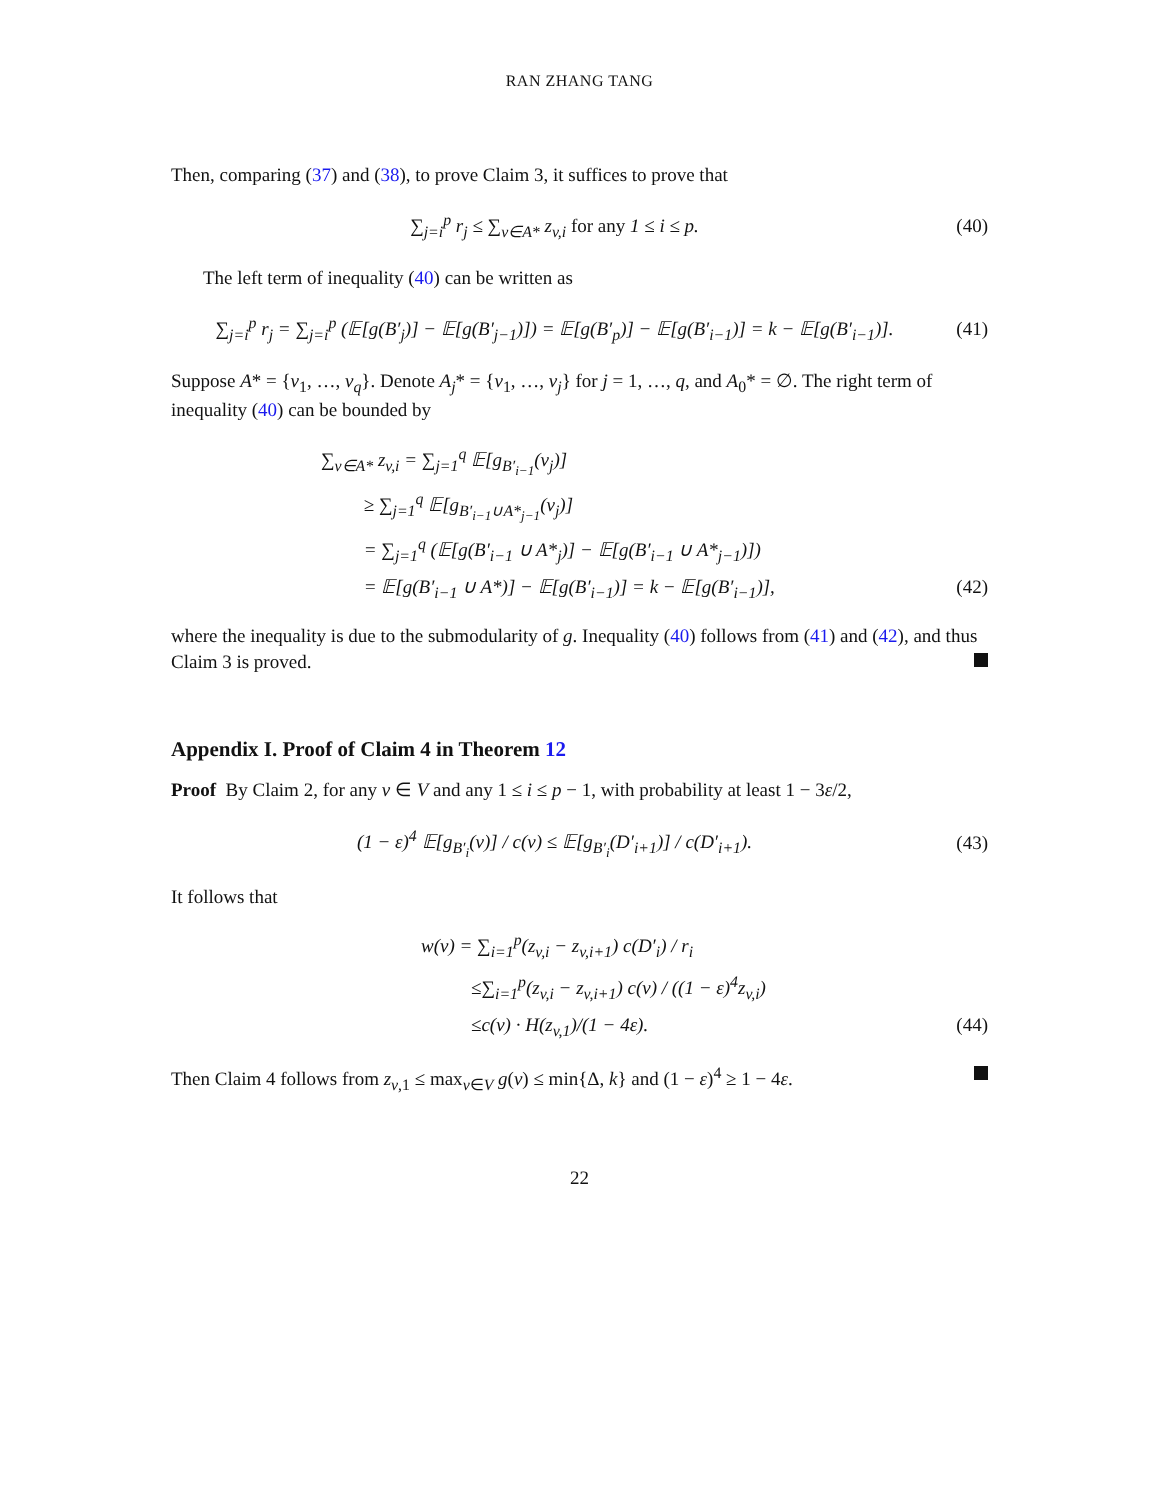RAN ZHANG TANG
Then, comparing (37) and (38), to prove Claim 3, it suffices to prove that
∑<sub>j=i</sub><sup>p</sup> r<sub>j</sub> ≤ ∑<sub>v∈A*</sub> z<sub>v,i</sub> for any 1 ≤ i ≤ p.
(40)
The left term of inequality (40) can be written as
∑<sub>j=i</sub><sup>p</sup> r<sub>j</sub> = ∑<sub>j=i</sub><sup>p</sup> (𝔼[g(B′<sub>j</sub>)] − 𝔼[g(B′<sub>j−1</sub>)]) = 𝔼[g(B′<sub>p</sub>)] − 𝔼[g(B′<sub>i−1</sub>)] = k − 𝔼[g(B′<sub>i−1</sub>)].
(41)
Suppose A* = {v<sub>1</sub>, …, v<sub>q</sub>}. Denote A<sub>j</sub>* = {v<sub>1</sub>, …, v<sub>j</sub>} for j = 1, …, q, and A<sub>0</sub>* = ∅. The right term of inequality (40) can be bounded by
∑<sub>v∈A*</sub> z<sub>v,i</sub> = ∑<sub>j=1</sub><sup>q</sup> 𝔼[g<sub>B′<sub>i−1</sub></sub>(v<sub>j</sub>)]
≥ ∑<sub>j=1</sub><sup>q</sup> 𝔼[g<sub>B′<sub>i−1</sub>∪A*<sub>j−1</sub></sub>(v<sub>j</sub>)]
= ∑<sub>j=1</sub><sup>q</sup> (𝔼[g(B′<sub>i−1</sub> ∪ A*<sub>j</sub>)] − 𝔼[g(B′<sub>i−1</sub> ∪ A*<sub>j−1</sub>)])
= 𝔼[g(B′<sub>i−1</sub> ∪ A*)] − 𝔼[g(B′<sub>i−1</sub>)] = k − 𝔼[g(B′<sub>i−1</sub>)],
(42)
where the inequality is due to the submodularity of g. Inequality (40) follows from (41) and (42), and thus Claim 3 is proved.
Appendix I. Proof of Claim 4 in Theorem 12
Proof By Claim 2, for any v ∈ V and any 1 ≤ i ≤ p − 1, with probability at least 1 − 3ε/2,
(1 − ε)<sup>4</sup> 𝔼[g<sub>B′<sub>i</sub></sub>(v)] / c(v) ≤ 𝔼[g<sub>B′<sub>i</sub></sub>(D′<sub>i+1</sub>)] / c(D′<sub>i+1</sub>).
(43)
It follows that
w(v) = ∑<sub>i=1</sub><sup>p</sup>(z<sub>v,i</sub> − z<sub>v,i+1</sub>) c(D′<sub>i</sub>) / r<sub>i</sub>
≤∑<sub>i=1</sub><sup>p</sup>(z<sub>v,i</sub> − z<sub>v,i+1</sub>) c(v) / ((1 − ε)<sup>4</sup>z<sub>v,i</sub>)
≤c(v) · H(z<sub>v,1</sub>)/(1 − 4ε). (44)
Then Claim 4 follows from z<sub>v,1</sub> ≤ max<sub>v∈V</sub> g(v) ≤ min{Δ, k} and (1 − ε)<sup>4</sup> ≥ 1 − 4ε.
22